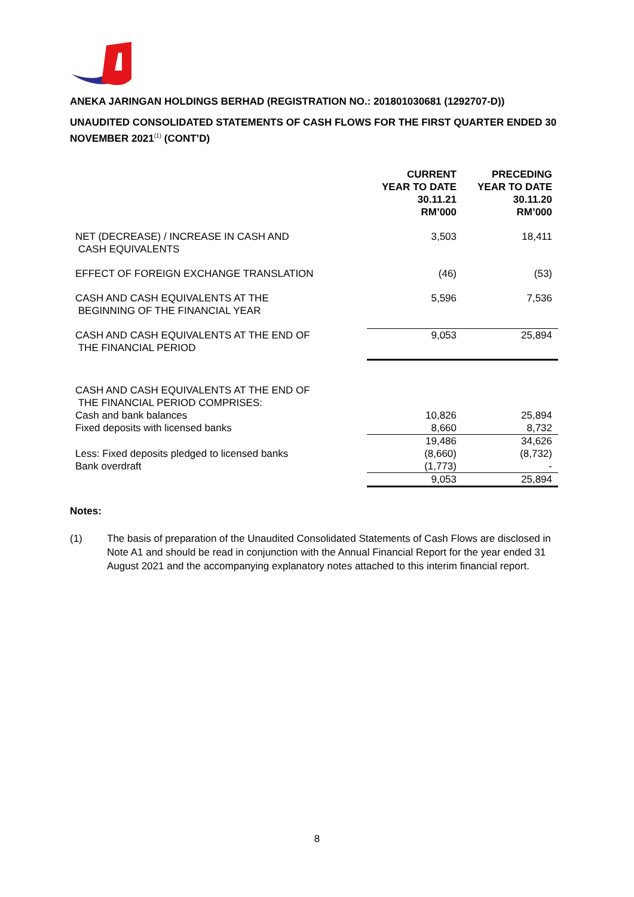ANEKA JARINGAN HOLDINGS BERHAD (REGISTRATION NO.: 201801030681 (1292707-D))
UNAUDITED CONSOLIDATED STATEMENTS OF CASH FLOWS FOR THE FIRST QUARTER ENDED 30 NOVEMBER 2021<sup>(1)</sup> (CONT’D)
| | CURRENT YEAR TO DATE 30.11.21 RM’000 | PRECEDING YEAR TO DATE 30.11.20 RM’000 |
| --- | --- | --- |
| NET (DECREASE) / INCREASE IN CASH AND CASH EQUIVALENTS | 3,503 | 18,411 |
| EFFECT OF FOREIGN EXCHANGE TRANSLATION | (46) | (53) |
| CASH AND CASH EQUIVALENTS AT THE BEGINNING OF THE FINANCIAL YEAR | 5,596 | 7,536 |
| CASH AND CASH EQUIVALENTS AT THE END OF THE FINANCIAL PERIOD | 9,053 | 25,894 |
| CASH AND CASH EQUIVALENTS AT THE END OF THE FINANCIAL PERIOD COMPRISES: | | |
| Cash and bank balances | 10,826 | 25,894 |
| Fixed deposits with licensed banks | 8,660 | 8,732 |
| | 19,486 | 34,626 |
| Less: Fixed deposits pledged to licensed banks | (8,660) | (8,732) |
| Bank overdraft | (1,773) | - |
| | 9,053 | 25,894 |
Notes:
(1) The basis of preparation of the Unaudited Consolidated Statements of Cash Flows are disclosed in Note A1 and should be read in conjunction with the Annual Financial Report for the year ended 31 August 2021 and the accompanying explanatory notes attached to this interim financial report.
8